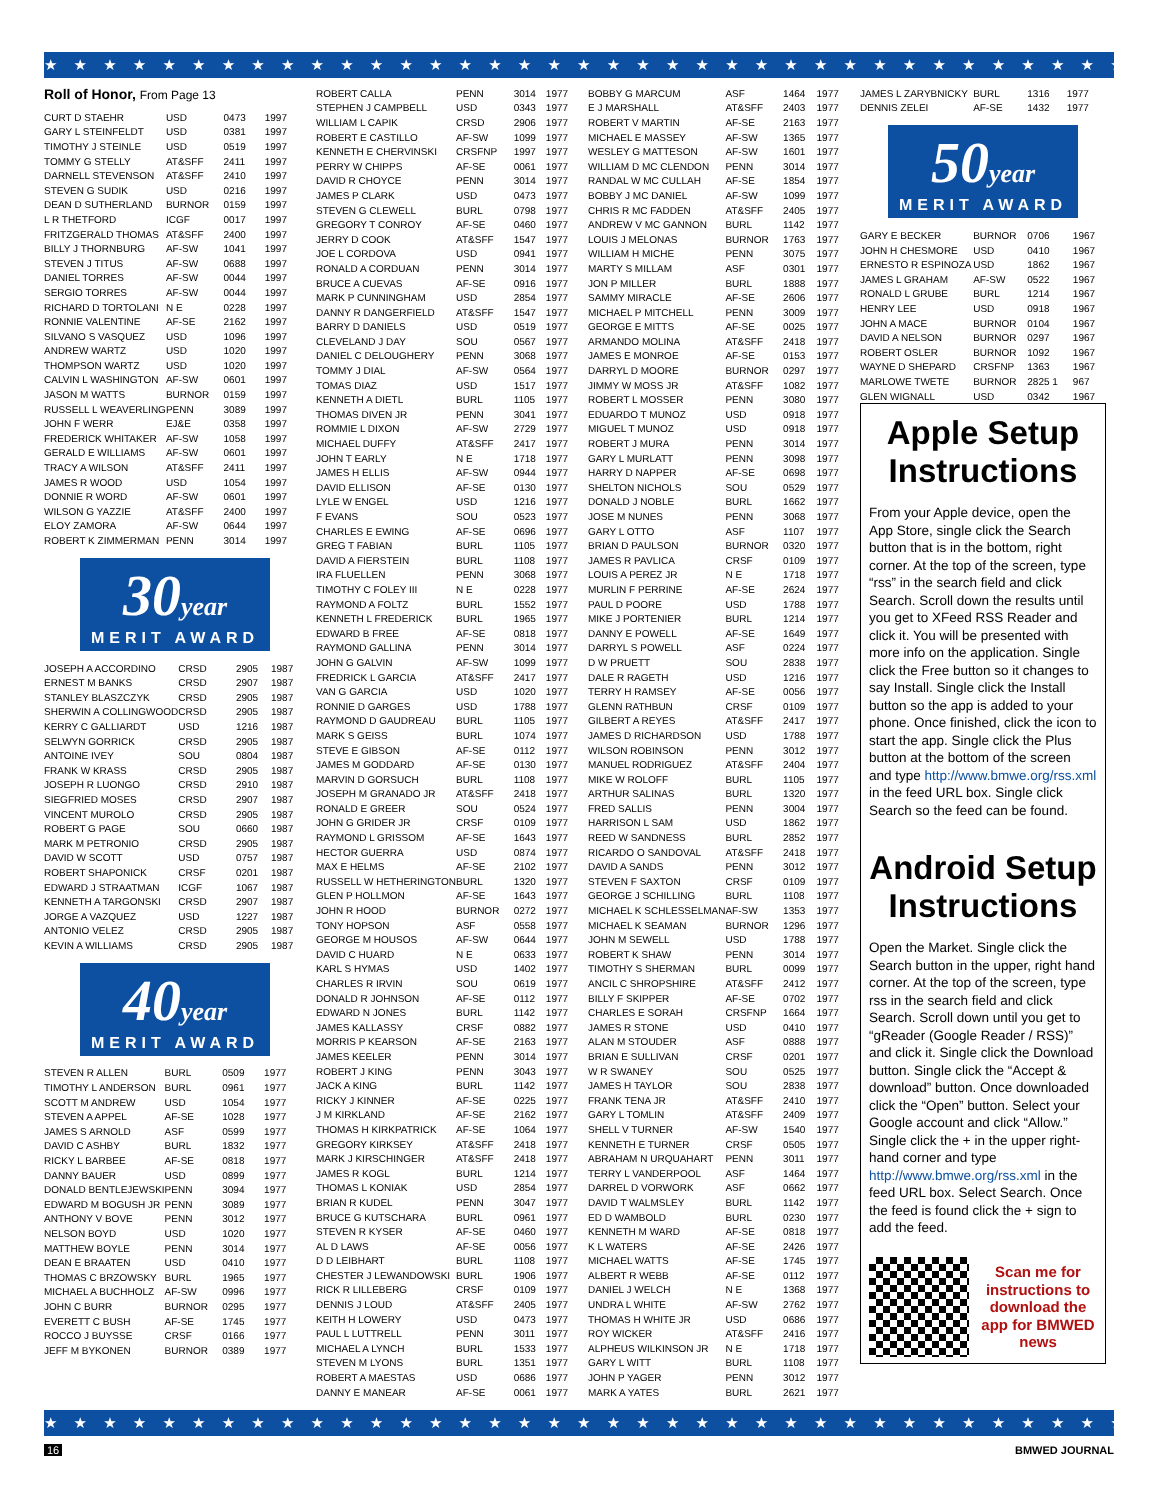★ ★ ★ ★ ★ ★ ★ ★ ★ ★ ★ ★ ★ ★ ★ ★ ★ ★ ★ ★ ★ ★ ★ ★ ★ ★ ★ ★ ★ ★ ★ ★ ★ ★ ★ ★ ★ ★ ★ ★ ★ ★ ★ ★ ★ ★ ★ ★
Roll of Honor, From Page 13
| CURT D STAEHR | USD | 0473 | 1997 |
| GARY L STEINFELDT | USD | 0381 | 1997 |
| TIMOTHY J STEINLE | USD | 0519 | 1997 |
| TOMMY G STELLY | AT&SFF | 2411 | 1997 |
| DARNELL STEVENSON | AT&SFF | 2410 | 1997 |
| STEVEN G SUDIK | USD | 0216 | 1997 |
| DEAN D SUTHERLAND | BURNOR | 0159 | 1997 |
| L R THETFORD | ICGF | 0017 | 1997 |
| FRITZGERALD THOMAS | AT&SFF | 2400 | 1997 |
| BILLY J THORNBURG | AF-SW | 1041 | 1997 |
| STEVEN J TITUS | AF-SW | 0688 | 1997 |
| DANIEL TORRES | AF-SW | 0044 | 1997 |
| SERGIO TORRES | AF-SW | 0044 | 1997 |
| RICHARD D TORTOLANI | N E | 0228 | 1997 |
| RONNIE VALENTINE | AF-SE | 2162 | 1997 |
| SILVANO S VASQUEZ | USD | 1096 | 1997 |
| ANDREW WARTZ | USD | 1020 | 1997 |
| THOMPSON WARTZ | USD | 1020 | 1997 |
| CALVIN L WASHINGTON | AF-SW | 0601 | 1997 |
| JASON M WATTS | BURNOR | 0159 | 1997 |
| RUSSELL L WEAVERLING | PENN | 3089 | 1997 |
| JOHN F WERR | EJ&E | 0358 | 1997 |
| FREDERICK WHITAKER | AF-SW | 1058 | 1997 |
| GERALD E WILLIAMS | AF-SW | 0601 | 1997 |
| TRACY A WILSON | AT&SFF | 2411 | 1997 |
| JAMES R WOOD | USD | 1054 | 1997 |
| DONNIE R WORD | AF-SW | 0601 | 1997 |
| WILSON G YAZZIE | AT&SFF | 2400 | 1997 |
| ELOY ZAMORA | AF-SW | 0644 | 1997 |
| ROBERT K ZIMMERMAN | PENN | 3014 | 1997 |
30 year
MERIT AWARD
| JOSEPH A ACCORDINO | CRSD | 2905 | 1987 |
| ERNEST M BANKS | CRSD | 2907 | 1987 |
| STANLEY BLASZCZYK | CRSD | 2905 | 1987 |
| SHERWIN A COLLINGWOOD | CRSD | 2905 | 1987 |
| KERRY C GALLIARDT | USD | 1216 | 1987 |
| SELWYN GORRICK | CRSD | 2905 | 1987 |
| ANTOINE IVEY | SOU | 0804 | 1987 |
| FRANK W KRASS | CRSD | 2905 | 1987 |
| JOSEPH R LUONGO | CRSD | 2910 | 1987 |
| SIEGFRIED MOSES | CRSD | 2907 | 1987 |
| VINCENT MUROLO | CRSD | 2905 | 1987 |
| ROBERT G PAGE | SOU | 0660 | 1987 |
| MARK M PETRONIO | CRSD | 2905 | 1987 |
| DAVID W SCOTT | USD | 0757 | 1987 |
| ROBERT SHAPONICK | CRSF | 0201 | 1987 |
| EDWARD J STRAATMAN | ICGF | 1067 | 1987 |
| KENNETH A TARGONSKI | CRSD | 2907 | 1987 |
| JORGE A VAZQUEZ | USD | 1227 | 1987 |
| ANTONIO VELEZ | CRSD | 2905 | 1987 |
| KEVIN A WILLIAMS | CRSD | 2905 | 1987 |
40 year
MERIT AWARD
| STEVEN R ALLEN | BURL | 0509 | 1977 |
| TIMOTHY L ANDERSON | BURL | 0961 | 1977 |
| SCOTT M ANDREW | USD | 1054 | 1977 |
| STEVEN A APPEL | AF-SE | 1028 | 1977 |
| JAMES S ARNOLD | ASF | 0599 | 1977 |
| DAVID C ASHBY | BURL | 1832 | 1977 |
| RICKY L BARBEE | AF-SE | 0818 | 1977 |
| DANNY BAUER | USD | 0899 | 1977 |
| DONALD BENTLEJEWSKI | PENN | 3094 | 1977 |
| EDWARD M BOGUSH JR | PENN | 3089 | 1977 |
| ANTHONY V BOVE | PENN | 3012 | 1977 |
| NELSON BOYD | USD | 1020 | 1977 |
| MATTHEW BOYLE | PENN | 3014 | 1977 |
| DEAN E BRAATEN | USD | 0410 | 1977 |
| THOMAS C BRZOWSKY | BURL | 1965 | 1977 |
| MICHAEL A BUCHHOLZ | AF-SW | 0996 | 1977 |
| JOHN C BURR | BURNOR | 0295 | 1977 |
| EVERETT C BUSH | AF-SE | 1745 | 1977 |
| ROCCO J BUYSSE | CRSF | 0166 | 1977 |
| JEFF M BYKONEN | BURNOR | 0389 | 1977 |
| ROBERT CALLA | PENN | 3014 | 1977 |
| STEPHEN J CAMPBELL | USD | 0343 | 1977 |
| WILLIAM L CAPIK | CRSD | 2906 | 1977 |
| ROBERT E CASTILLO | AF-SW | 1099 | 1977 |
| KENNETH E CHERVINSKI | CRSFNP | 1997 | 1977 |
| PERRY W CHIPPS | AF-SE | 0061 | 1977 |
| DAVID R CHOYCE | PENN | 3014 | 1977 |
| JAMES P CLARK | USD | 0473 | 1977 |
| STEVEN G CLEWELL | BURL | 0798 | 1977 |
| GREGORY T CONROY | AF-SE | 0460 | 1977 |
| JERRY D COOK | AT&SFF | 1547 | 1977 |
| JOE L CORDOVA | USD | 0941 | 1977 |
| RONALD A CORDUAN | PENN | 3014 | 1977 |
| BRUCE A CUEVAS | AF-SE | 0916 | 1977 |
| MARK P CUNNINGHAM | USD | 2854 | 1977 |
| DANNY R DANGERFIELD | AT&SFF | 1547 | 1977 |
| BARRY D DANIELS | USD | 0519 | 1977 |
| CLEVELAND J DAY | SOU | 0567 | 1977 |
| DANIEL C DELOUGHERY | PENN | 3068 | 1977 |
| TOMMY J DIAL | AF-SW | 0564 | 1977 |
| TOMAS DIAZ | USD | 1517 | 1977 |
| KENNETH A DIETL | BURL | 1105 | 1977 |
| THOMAS DIVEN JR | PENN | 3041 | 1977 |
| ROMMIE L DIXON | AF-SW | 2729 | 1977 |
| MICHAEL DUFFY | AT&SFF | 2417 | 1977 |
| JOHN T EARLY | N E | 1718 | 1977 |
| JAMES H ELLIS | AF-SW | 0944 | 1977 |
| DAVID ELLISON | AF-SE | 0130 | 1977 |
| LYLE W ENGEL | USD | 1216 | 1977 |
| F EVANS | SOU | 0523 | 1977 |
| CHARLES E EWING | AF-SE | 0696 | 1977 |
| GREG T FABIAN | BURL | 1105 | 1977 |
| DAVID A FIERSTEIN | BURL | 1108 | 1977 |
| IRA FLUELLEN | PENN | 3068 | 1977 |
| TIMOTHY C FOLEY III | N E | 0228 | 1977 |
| RAYMOND A FOLTZ | BURL | 1552 | 1977 |
| KENNETH L FREDERICK | BURL | 1965 | 1977 |
| EDWARD B FREE | AF-SE | 0818 | 1977 |
| RAYMOND GALLINA | PENN | 3014 | 1977 |
| JOHN G GALVIN | AF-SW | 1099 | 1977 |
| FREDRICK L GARCIA | AT&SFF | 2417 | 1977 |
| VAN G GARCIA | USD | 1020 | 1977 |
| RONNIE D GARGES | USD | 1788 | 1977 |
| RAYMOND D GAUDREAU | BURL | 1105 | 1977 |
| MARK S GEISS | BURL | 1074 | 1977 |
| STEVE E GIBSON | AF-SE | 0112 | 1977 |
| JAMES M GODDARD | AF-SE | 0130 | 1977 |
| MARVIN D GORSUCH | BURL | 1108 | 1977 |
| JOSEPH M GRANADO JR | AT&SFF | 2418 | 1977 |
| RONALD E GREER | SOU | 0524 | 1977 |
| JOHN G GRIDER JR | CRSF | 0109 | 1977 |
| RAYMOND L GRISSOM | AF-SE | 1643 | 1977 |
| HECTOR GUERRA | USD | 0874 | 1977 |
| MAX E HELMS | AF-SE | 2102 | 1977 |
| RUSSELL W HETHERINGTON | BURL | 1320 | 1977 |
| GLEN P HOLLMON | AF-SE | 1643 | 1977 |
| JOHN R HOOD | BURNOR | 0272 | 1977 |
| TONY HOPSON | ASF | 0558 | 1977 |
| GEORGE M HOUSOS | AF-SW | 0644 | 1977 |
| DAVID C HUARD | N E | 0633 | 1977 |
| KARL S HYMAS | USD | 1402 | 1977 |
| CHARLES R IRVIN | SOU | 0619 | 1977 |
| DONALD R JOHNSON | AF-SE | 0112 | 1977 |
| EDWARD N JONES | BURL | 1142 | 1977 |
| JAMES KALLASSY | CRSF | 0882 | 1977 |
| MORRIS P KEARSON | AF-SE | 2163 | 1977 |
| JAMES KEELER | PENN | 3014 | 1977 |
| ROBERT J KING | PENN | 3043 | 1977 |
| JACK A KING | BURL | 1142 | 1977 |
| RICKY J KINNER | AF-SE | 0225 | 1977 |
| J M KIRKLAND | AF-SE | 2162 | 1977 |
| THOMAS H KIRKPATRICK | AF-SE | 1064 | 1977 |
| GREGORY KIRKSEY | AT&SFF | 2418 | 1977 |
| MARK J KIRSCHINGER | AT&SFF | 2418 | 1977 |
| JAMES R KOGL | BURL | 1214 | 1977 |
| THOMAS L KONIAK | USD | 2854 | 1977 |
| BRIAN R KUDEL | PENN | 3047 | 1977 |
| BRUCE G KUTSCHARA | BURL | 0961 | 1977 |
| STEVEN R KYSER | AF-SE | 0460 | 1977 |
| AL D LAWS | AF-SE | 0056 | 1977 |
| D D LEIBHART | BURL | 1108 | 1977 |
| CHESTER J LEWANDOWSKI | BURL | 1906 | 1977 |
| RICK R LILLEBERG | CRSF | 0109 | 1977 |
| DENNIS J LOUD | AT&SFF | 2405 | 1977 |
| KEITH H LOWERY | USD | 0473 | 1977 |
| PAUL L LUTTRELL | PENN | 3011 | 1977 |
| MICHAEL A LYNCH | BURL | 1533 | 1977 |
| STEVEN M LYONS | BURL | 1351 | 1977 |
| ROBERT A MAESTAS | USD | 0686 | 1977 |
| DANNY E MANEAR | AF-SE | 0061 | 1977 |
| BOBBY G MARCUM | ASF | 1464 | 1977 |
| E J MARSHALL | AT&SFF | 2403 | 1977 |
| ROBERT V MARTIN | AF-SE | 2163 | 1977 |
| MICHAEL E MASSEY | AF-SW | 1365 | 1977 |
| WESLEY G MATTESON | AF-SW | 1601 | 1977 |
| WILLIAM D MC CLENDON | PENN | 3014 | 1977 |
| RANDAL W MC CULLAH | AF-SE | 1854 | 1977 |
| BOBBY J MC DANIEL | AF-SW | 1099 | 1977 |
| CHRIS R MC FADDEN | AT&SFF | 2405 | 1977 |
| ANDREW V MC GANNON | BURL | 1142 | 1977 |
| LOUIS J MELONAS | BURNOR | 1763 | 1977 |
| WILLIAM H MICHE | PENN | 3075 | 1977 |
| MARTY S MILLAM | ASF | 0301 | 1977 |
| JON P MILLER | BURL | 1888 | 1977 |
| SAMMY MIRACLE | AF-SE | 2606 | 1977 |
| MICHAEL P MITCHELL | PENN | 3009 | 1977 |
| GEORGE E MITTS | AF-SE | 0025 | 1977 |
| ARMANDO MOLINA | AT&SFF | 2418 | 1977 |
| JAMES E MONROE | AF-SE | 0153 | 1977 |
| DARRYL D MOORE | BURNOR | 0297 | 1977 |
| JIMMY W MOSS JR | AT&SFF | 1082 | 1977 |
| ROBERT L MOSSER | PENN | 3080 | 1977 |
| EDUARDO T MUNOZ | USD | 0918 | 1977 |
| MIGUEL T MUNOZ | USD | 0918 | 1977 |
| ROBERT J MURA | PENN | 3014 | 1977 |
| GARY L MURLATT | PENN | 3098 | 1977 |
| HARRY D NAPPER | AF-SE | 0698 | 1977 |
| SHELTON NICHOLS | SOU | 0529 | 1977 |
| DONALD J NOBLE | BURL | 1662 | 1977 |
| JOSE M NUNES | PENN | 3068 | 1977 |
| GARY L OTTO | ASF | 1107 | 1977 |
| BRIAN D PAULSON | BURNOR | 0320 | 1977 |
| JAMES R PAVLICA | CRSF | 0109 | 1977 |
| LOUIS A PEREZ JR | N E | 1718 | 1977 |
| MURLIN F PERRINE | AF-SE | 2624 | 1977 |
| PAUL D POORE | USD | 1788 | 1977 |
| MIKE J PORTENIER | BURL | 1214 | 1977 |
| DANNY E POWELL | AF-SE | 1649 | 1977 |
| DARRYL S POWELL | ASF | 0224 | 1977 |
| D W PRUETT | SOU | 2838 | 1977 |
| DALE R RAGETH | USD | 1216 | 1977 |
| TERRY H RAMSEY | AF-SE | 0056 | 1977 |
| GLENN RATHBUN | CRSF | 0109 | 1977 |
| GILBERT A REYES | AT&SFF | 2417 | 1977 |
| JAMES D RICHARDSON | USD | 1788 | 1977 |
| WILSON ROBINSON | PENN | 3012 | 1977 |
| MANUEL RODRIGUEZ | AT&SFF | 2404 | 1977 |
| MIKE W ROLOFF | BURL | 1105 | 1977 |
| ARTHUR SALINAS | BURL | 1320 | 1977 |
| FRED SALLIS | PENN | 3004 | 1977 |
| HARRISON L SAM | USD | 1862 | 1977 |
| REED W SANDNESS | BURL | 2852 | 1977 |
| RICARDO O SANDOVAL | AT&SFF | 2418 | 1977 |
| DAVID A SANDS | PENN | 3012 | 1977 |
| STEVEN F SAXTON | CRSF | 0109 | 1977 |
| GEORGE J SCHILLING | BURL | 1108 | 1977 |
| MICHAEL K SCHLESSELMAN | AF-SW | 1353 | 1977 |
| MICHAEL K SEAMAN | BURNOR | 1296 | 1977 |
| JOHN M SEWELL | USD | 1788 | 1977 |
| ROBERT K SHAW | PENN | 3014 | 1977 |
| TIMOTHY S SHERMAN | BURL | 0099 | 1977 |
| ANCIL C SHROPSHIRE | AT&SFF | 2412 | 1977 |
| BILLY F SKIPPER | AF-SE | 0702 | 1977 |
| CHARLES E SORAH | CRSFNP | 1664 | 1977 |
| JAMES R STONE | USD | 0410 | 1977 |
| ALAN M STOUDER | ASF | 0888 | 1977 |
| BRIAN E SULLIVAN | CRSF | 0201 | 1977 |
| W R SWANEY | SOU | 0525 | 1977 |
| JAMES H TAYLOR | SOU | 2838 | 1977 |
| FRANK TENA JR | AT&SFF | 2410 | 1977 |
| GARY L TOMLIN | AT&SFF | 2409 | 1977 |
| SHELL V TURNER | AF-SW | 1540 | 1977 |
| KENNETH E TURNER | CRSF | 0505 | 1977 |
| ABRAHAM N URQUAHART | PENN | 3011 | 1977 |
| TERRY L VANDERPOOL | ASF | 1464 | 1977 |
| DARREL D VORWORK | ASF | 0662 | 1977 |
| DAVID T WALMSLEY | BURL | 1142 | 1977 |
| ED D WAMBOLD | BURL | 0230 | 1977 |
| KENNETH M WARD | AF-SE | 0818 | 1977 |
| K L WATERS | AF-SE | 2426 | 1977 |
| MICHAEL WATTS | AF-SE | 1745 | 1977 |
| ALBERT R WEBB | AF-SE | 0112 | 1977 |
| DANIEL J WELCH | N E | 1368 | 1977 |
| UNDRA L WHITE | AF-SW | 2762 | 1977 |
| THOMAS H WHITE JR | USD | 0686 | 1977 |
| ROY WICKER | AT&SFF | 2416 | 1977 |
| ALPHEUS WILKINSON JR | N E | 1718 | 1977 |
| GARY L WITT | BURL | 1108 | 1977 |
| JOHN P YAGER | PENN | 3012 | 1977 |
| MARK A YATES | BURL | 2621 | 1977 |
| JAMES L ZARYBNICKY | BURL | 1316 | 1977 |
| DENNIS ZELEI | AF-SE | 1432 | 1977 |
50 year
MERIT AWARD
| GARY E BECKER | BURNOR | 0706 | 1967 |
| JOHN H CHESMORE | USD | 0410 | 1967 |
| ERNESTO R ESPINOZA | USD | 1862 | 1967 |
| JAMES L GRAHAM | AF-SW | 0522 | 1967 |
| RONALD L GRUBE | BURL | 1214 | 1967 |
| HENRY LEE | USD | 0918 | 1967 |
| JOHN A MACE | BURNOR | 0104 | 1967 |
| DAVID A NELSON | BURNOR | 0297 | 1967 |
| ROBERT OSLER | BURNOR | 1092 | 1967 |
| WAYNE D SHEPARD | CRSFNP | 1363 | 1967 |
| MARLOWE TWETE | BURNOR | 2825 1 | 967 |
| GLEN WIGNALL | USD | 0342 | 1967 |
Apple Setup Instructions
From your Apple device, open the App Store, single click the Search button that is in the bottom, right corner. At the top of the screen, type “rss” in the search field and click Search. Scroll down the results until you get to XFeed RSS Reader and click it. You will be presented with more info on the application. Single click the Free button so it changes to say Install. Single click the Install button so the app is added to your phone. Once finished, click the icon to start the app. Single click the Plus button at the bottom of the screen and type http://www.bmwe.org/rss.xml in the feed URL box. Single click Search so the feed can be found.
Android Setup Instructions
Open the Market. Single click the Search button in the upper, right hand corner. At the top of the screen, type rss in the search field and click Search. Scroll down until you get to “gReader (Google Reader / RSS)” and click it. Single click the Download button. Single click the “Accept & download” button. Once downloaded click the “Open” button. Select your Google account and click “Allow.” Single click the + in the upper right-hand corner and type http://www.bmwe.org/rss.xml in the feed URL box. Select Search. Once the feed is found click the + sign to add the feed.
Scan me for instructions to download the app for BMWED news
★ ★ ★ ★ ★ ★ ★ ★ ★ ★ ★ ★ ★ ★ ★ ★ ★ ★ ★ ★ ★ ★ ★ ★ ★ ★ ★ ★ ★ ★ ★ ★ ★ ★ ★ ★ ★ ★ ★ ★ ★ ★ ★ ★ ★ ★ ★ ★
16 BMWED JOURNAL